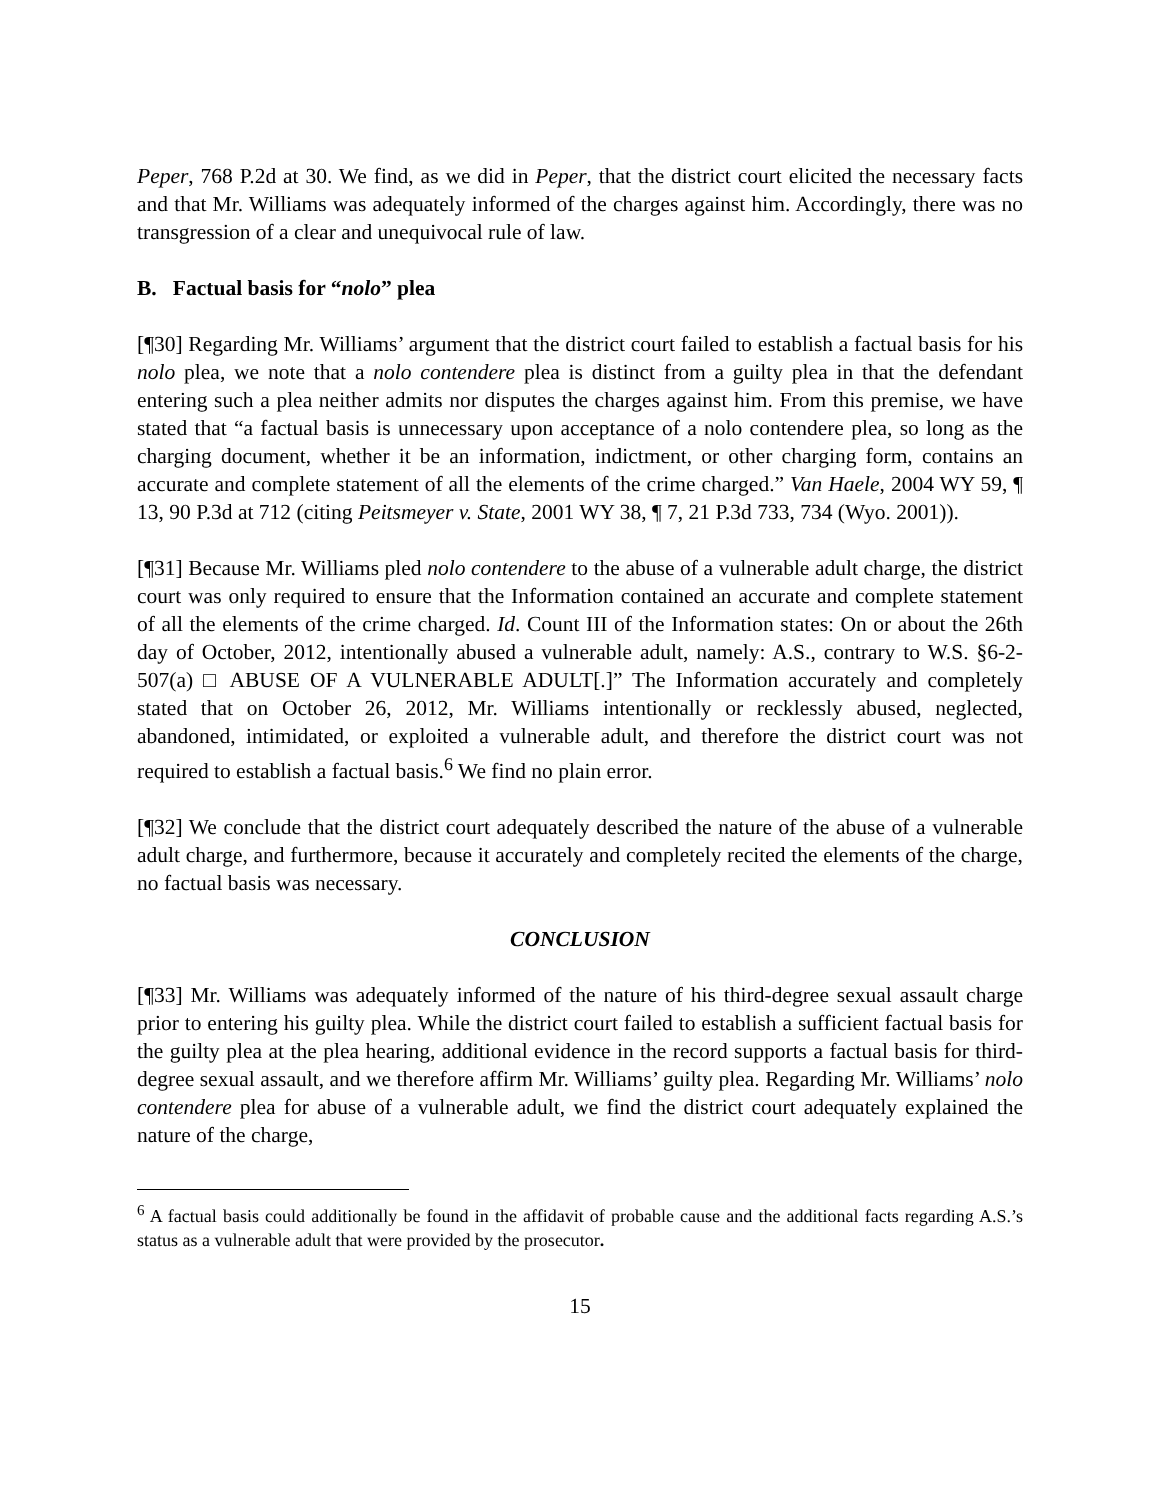Peper, 768 P.2d at 30. We find, as we did in Peper, that the district court elicited the necessary facts and that Mr. Williams was adequately informed of the charges against him. Accordingly, there was no transgression of a clear and unequivocal rule of law.
B. Factual basis for “nolo” plea
[¶30] Regarding Mr. Williams’ argument that the district court failed to establish a factual basis for his nolo plea, we note that a nolo contendere plea is distinct from a guilty plea in that the defendant entering such a plea neither admits nor disputes the charges against him. From this premise, we have stated that “a factual basis is unnecessary upon acceptance of a nolo contendere plea, so long as the charging document, whether it be an information, indictment, or other charging form, contains an accurate and complete statement of all the elements of the crime charged.” Van Haele, 2004 WY 59, ¶ 13, 90 P.3d at 712 (citing Peitsmeyer v. State, 2001 WY 38, ¶ 7, 21 P.3d 733, 734 (Wyo. 2001)).
[¶31] Because Mr. Williams pled nolo contendere to the abuse of a vulnerable adult charge, the district court was only required to ensure that the Information contained an accurate and complete statement of all the elements of the crime charged. Id. Count III of the Information states: On or about the 26th day of October, 2012, intentionally abused a vulnerable adult, namely: A.S., contrary to W.S. §6-2-507(a) □ ABUSE OF A VULNERABLE ADULT[.]” The Information accurately and completely stated that on October 26, 2012, Mr. Williams intentionally or recklessly abused, neglected, abandoned, intimidated, or exploited a vulnerable adult, and therefore the district court was not required to establish a factual basis.<sup>6</sup> We find no plain error.
[¶32] We conclude that the district court adequately described the nature of the abuse of a vulnerable adult charge, and furthermore, because it accurately and completely recited the elements of the charge, no factual basis was necessary.
CONCLUSION
[¶33] Mr. Williams was adequately informed of the nature of his third-degree sexual assault charge prior to entering his guilty plea. While the district court failed to establish a sufficient factual basis for the guilty plea at the plea hearing, additional evidence in the record supports a factual basis for third-degree sexual assault, and we therefore affirm Mr. Williams’ guilty plea. Regarding Mr. Williams’ nolo contendere plea for abuse of a vulnerable adult, we find the district court adequately explained the nature of the charge,
<sup>6</sup> A factual basis could additionally be found in the affidavit of probable cause and the additional facts regarding A.S.’s status as a vulnerable adult that were provided by the prosecutor.
15